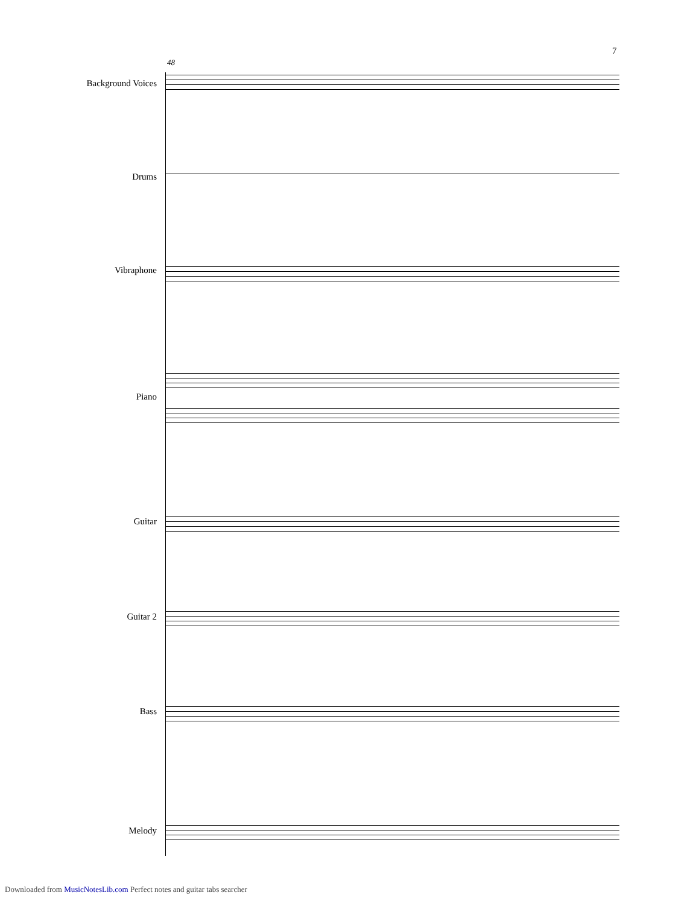7
48
Background Voices
Drums
Vibraphone
Piano
Guitar
Guitar 2
Bass
Melody
Downloaded from MusicNotesLib.com Perfect notes and guitar tabs searcher